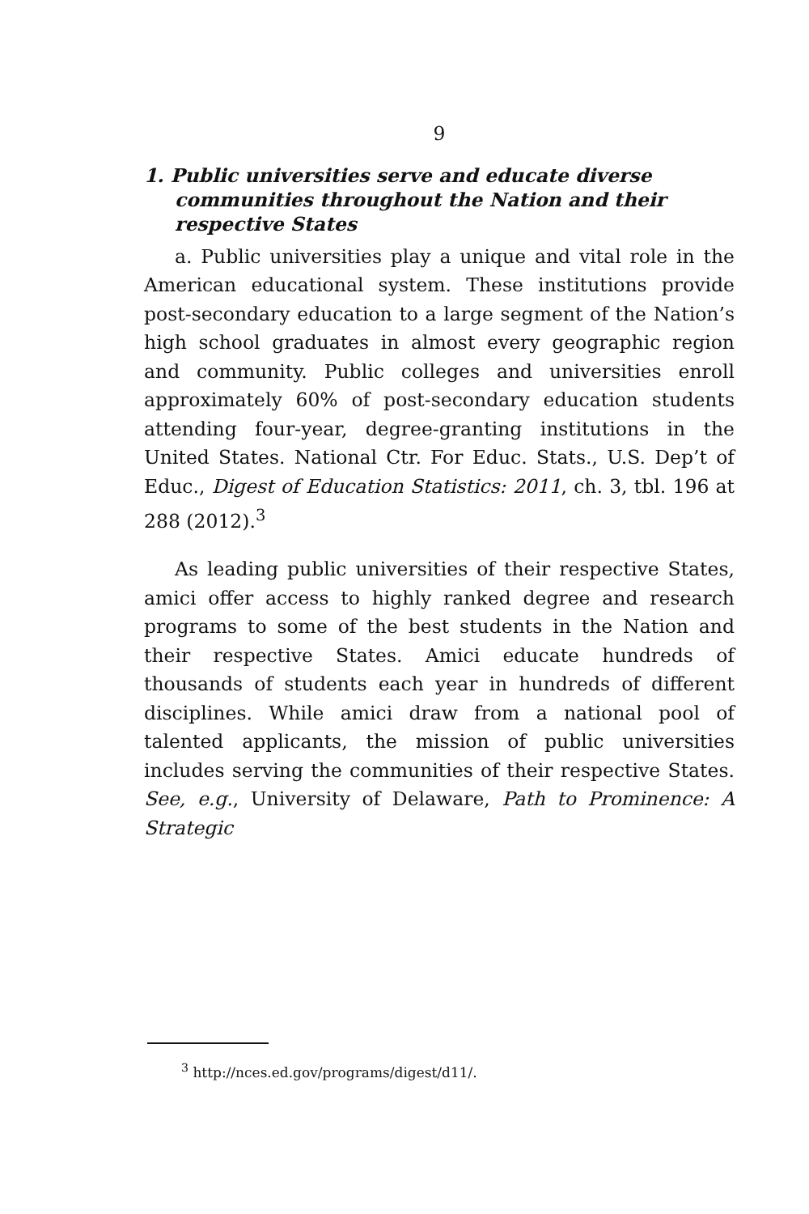9
1. Public universities serve and educate diverse communities throughout the Nation and their respective States
a. Public universities play a unique and vital role in the American educational system. These institutions provide post-secondary education to a large segment of the Nation’s high school graduates in almost every geographic region and community. Public colleges and universities enroll approximately 60% of post-secondary education students attending four-year, degree-granting institutions in the United States. National Ctr. For Educ. Stats., U.S. Dep’t of Educ., Digest of Education Statistics: 2011, ch. 3, tbl. 196 at 288 (2012).<sup>3</sup>
As leading public universities of their respective States, amici offer access to highly ranked degree and research programs to some of the best students in the Nation and their respective States. Amici educate hundreds of thousands of students each year in hundreds of different disciplines. While amici draw from a national pool of talented applicants, the mission of public universities includes serving the communities of their respective States. See, e.g., University of Delaware, Path to Prominence: A Strategic
<sup>3</sup> http://nces.ed.gov/programs/digest/d11/.